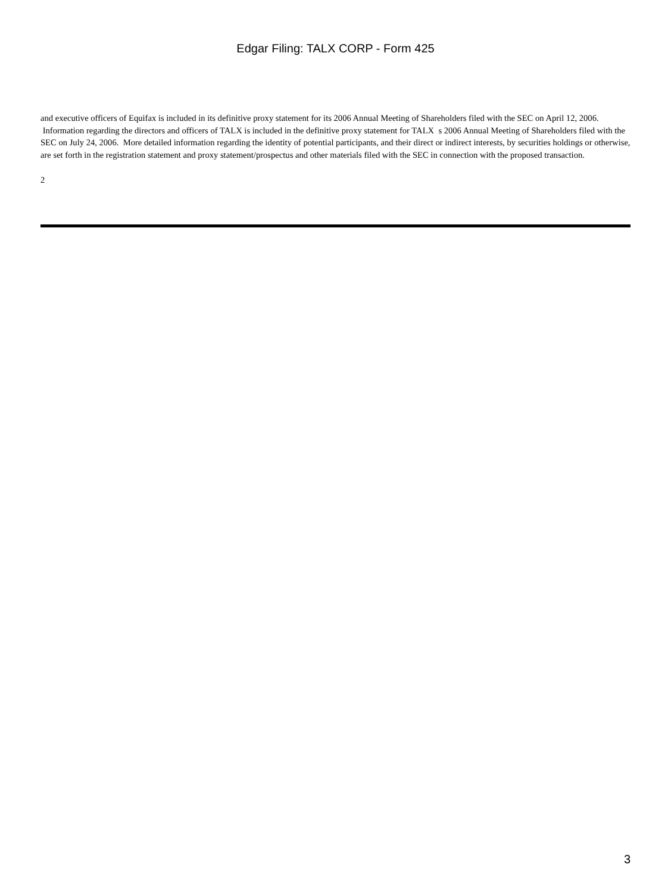Edgar Filing: TALX CORP - Form 425
and executive officers of Equifax is included in its definitive proxy statement for its 2006 Annual Meeting of Shareholders filed with the SEC on April 12, 2006. Information regarding the directors and officers of TALX is included in the definitive proxy statement for TALX s 2006 Annual Meeting of Shareholders filed with the SEC on July 24, 2006. More detailed information regarding the identity of potential participants, and their direct or indirect interests, by securities holdings or otherwise, are set forth in the registration statement and proxy statement/prospectus and other materials filed with the SEC in connection with the proposed transaction.
2
3